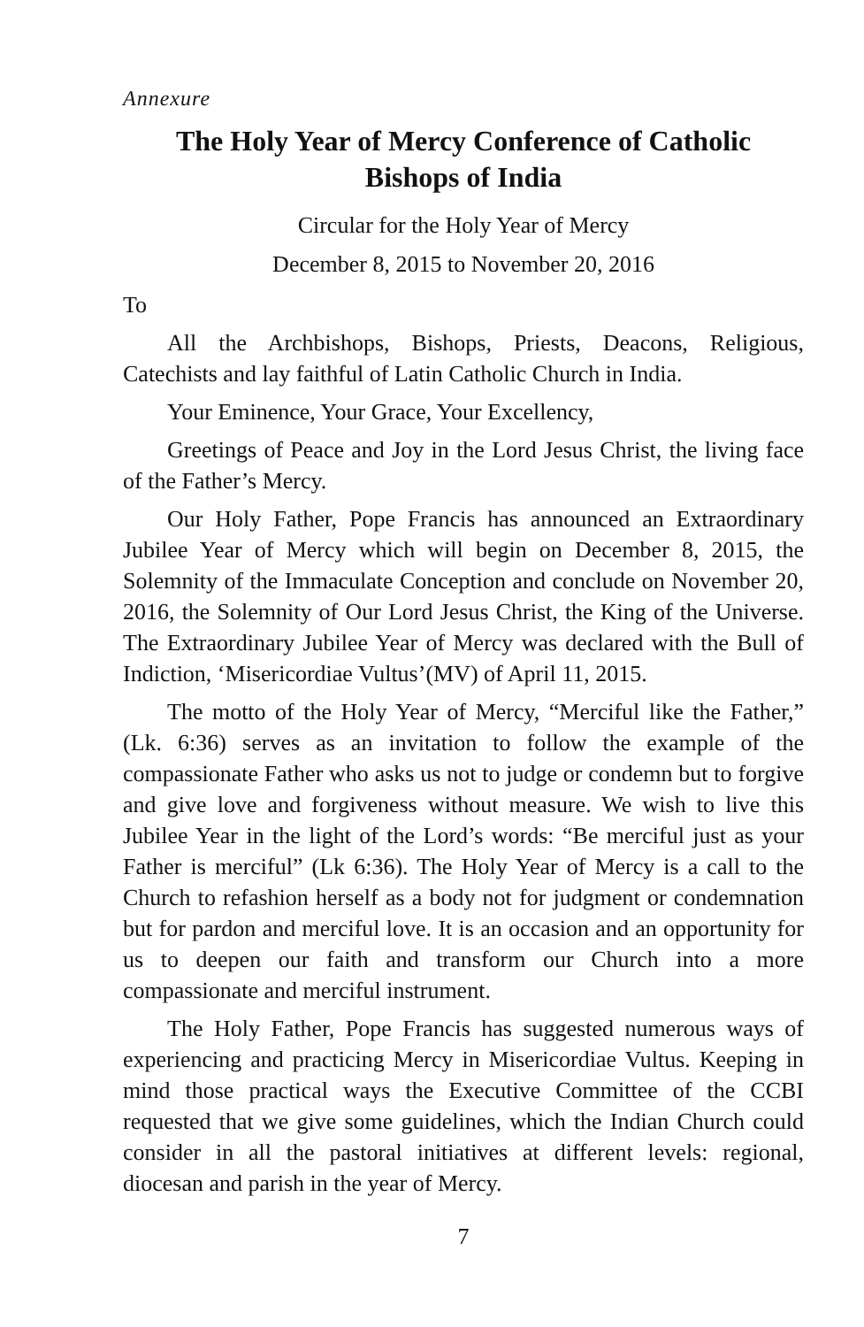Annexure
The Holy Year of Mercy Conference of Catholic
Bishops of India
Circular for the Holy Year of Mercy
December 8, 2015 to November 20, 2016
To
All the Archbishops, Bishops, Priests, Deacons, Religious, Catechists and lay faithful of Latin Catholic Church in India.
Your Eminence, Your Grace, Your Excellency,
Greetings of Peace and Joy in the Lord Jesus Christ, the living face of the Father’s Mercy.
Our Holy Father, Pope Francis has announced an Extraordinary Jubilee Year of Mercy which will begin on December 8, 2015, the Solemnity of the Immaculate Conception and conclude on November 20, 2016, the Solemnity of Our Lord Jesus Christ, the King of the Universe. The Extraordinary Jubilee Year of Mercy was declared with the Bull of Indiction, ‘Misericordiae Vultus’(MV) of April 11, 2015.
The motto of the Holy Year of Mercy, “Merciful like the Father,” (Lk. 6:36) serves as an invitation to follow the example of the compassionate Father who asks us not to judge or condemn but to forgive and give love and forgiveness without measure. We wish to live this Jubilee Year in the light of the Lord’s words: “Be merciful just as your Father is merciful” (Lk 6:36). The Holy Year of Mercy is a call to the Church to refashion herself as a body not for judgment or condemnation but for pardon and merciful love. It is an occasion and an opportunity for us to deepen our faith and transform our Church into a more compassionate and merciful instrument.
The Holy Father, Pope Francis has suggested numerous ways of experiencing and practicing Mercy in Misericordiae Vultus. Keeping in mind those practical ways the Executive Committee of the CCBI requested that we give some guidelines, which the Indian Church could consider in all the pastoral initiatives at different levels: regional, diocesan and parish in the year of Mercy.
7